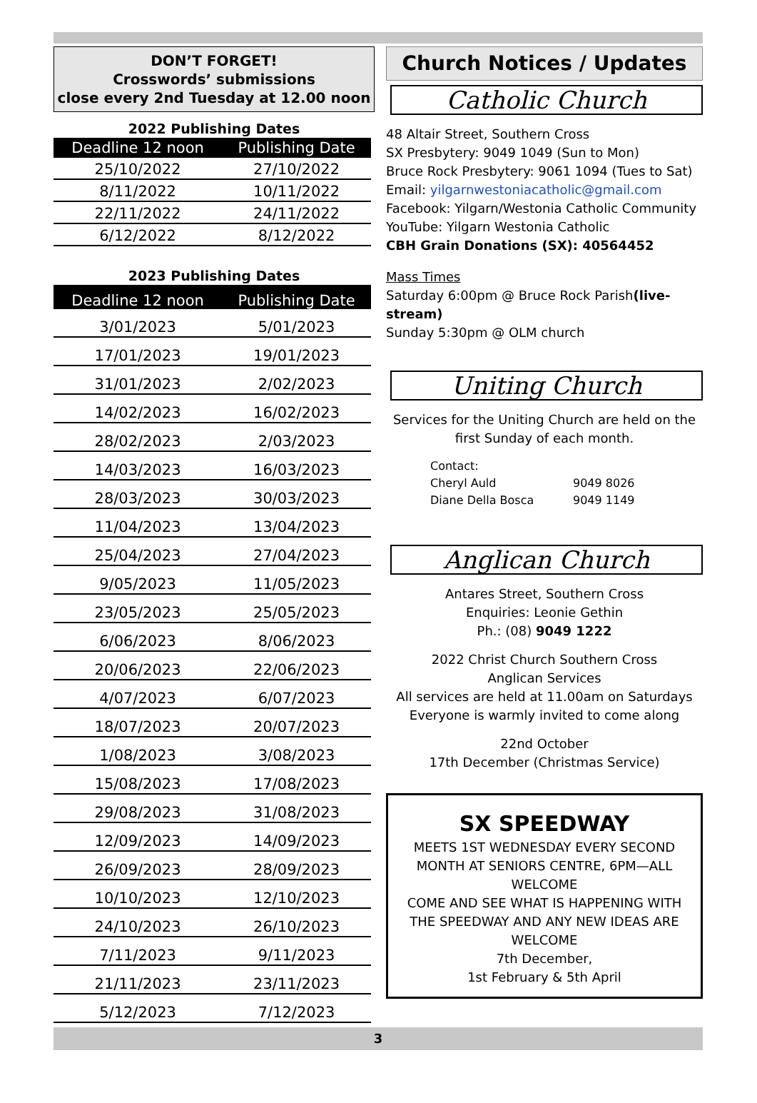DON’T FORGET!
Crosswords’ submissions
close every 2nd Tuesday at 12.00 noon
2022 Publishing Dates
| Deadline 12 noon | Publishing Date |
| --- | --- |
| 25/10/2022 | 27/10/2022 |
| 8/11/2022 | 10/11/2022 |
| 22/11/2022 | 24/11/2022 |
| 6/12/2022 | 8/12/2022 |
2023 Publishing Dates
| Deadline 12 noon | Publishing Date |
| --- | --- |
| 3/01/2023 | 5/01/2023 |
| 17/01/2023 | 19/01/2023 |
| 31/01/2023 | 2/02/2023 |
| 14/02/2023 | 16/02/2023 |
| 28/02/2023 | 2/03/2023 |
| 14/03/2023 | 16/03/2023 |
| 28/03/2023 | 30/03/2023 |
| 11/04/2023 | 13/04/2023 |
| 25/04/2023 | 27/04/2023 |
| 9/05/2023 | 11/05/2023 |
| 23/05/2023 | 25/05/2023 |
| 6/06/2023 | 8/06/2023 |
| 20/06/2023 | 22/06/2023 |
| 4/07/2023 | 6/07/2023 |
| 18/07/2023 | 20/07/2023 |
| 1/08/2023 | 3/08/2023 |
| 15/08/2023 | 17/08/2023 |
| 29/08/2023 | 31/08/2023 |
| 12/09/2023 | 14/09/2023 |
| 26/09/2023 | 28/09/2023 |
| 10/10/2023 | 12/10/2023 |
| 24/10/2023 | 26/10/2023 |
| 7/11/2023 | 9/11/2023 |
| 21/11/2023 | 23/11/2023 |
| 5/12/2023 | 7/12/2023 |
Church Notices / Updates
Catholic Church
48 Altair Street, Southern Cross
SX Presbytery: 9049 1049 (Sun to Mon)
Bruce Rock Presbytery: 9061 1094 (Tues to Sat)
Email: yilgarnwestoniacatholic@gmail.com
Facebook: Yilgarn/Westonia Catholic Community
YouTube: Yilgarn Westonia Catholic
CBH Grain Donations (SX): 40564452
Mass Times
Saturday 6:00pm @ Bruce Rock Parish(live-stream)
Sunday 5:30pm @ OLM church
Uniting Church
Services for the Uniting Church are held on the first Sunday of each month.
Contact:
Cheryl Auld 9049 8026
Diane Della Bosca 9049 1149
Anglican Church
Antares Street, Southern Cross
Enquiries: Leonie Gethin
Ph.: (08) 9049 1222
2022 Christ Church Southern Cross
Anglican Services
All services are held at 11.00am on Saturdays
Everyone is warmly invited to come along
22nd October
17th December (Christmas Service)
SX SPEEDWAY
MEETS 1ST WEDNESDAY EVERY SECOND MONTH AT SENIORS CENTRE, 6PM—ALL WELCOME
COME AND SEE WHAT IS HAPPENING WITH THE SPEEDWAY AND ANY NEW IDEAS ARE WELCOME
7th December,
1st February & 5th April
3